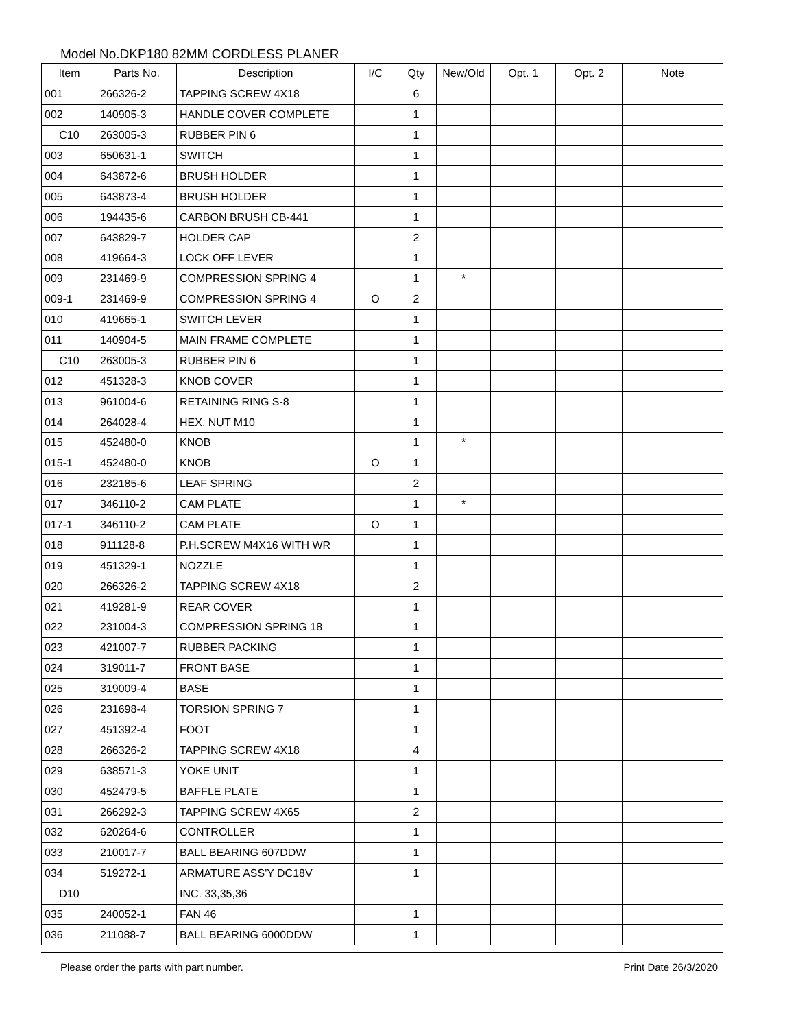Model No.DKP180 82MM CORDLESS PLANER
| Item | Parts No. | Description | I/C | Qty | New/Old | Opt. 1 | Opt. 2 | Note |
| --- | --- | --- | --- | --- | --- | --- | --- | --- |
| 001 | 266326-2 | TAPPING SCREW 4X18 | | 6 | | | | |
| 002 | 140905-3 | HANDLE COVER COMPLETE | | 1 | | | | |
| C10 | 263005-3 | RUBBER PIN 6 | | 1 | | | | |
| 003 | 650631-1 | SWITCH | | 1 | | | | |
| 004 | 643872-6 | BRUSH HOLDER | | 1 | | | | |
| 005 | 643873-4 | BRUSH HOLDER | | 1 | | | | |
| 006 | 194435-6 | CARBON BRUSH CB-441 | | 1 | | | | |
| 007 | 643829-7 | HOLDER CAP | | 2 | | | | |
| 008 | 419664-3 | LOCK OFF LEVER | | 1 | | | | |
| 009 | 231469-9 | COMPRESSION SPRING 4 | | 1 | * | | | |
| 009-1 | 231469-9 | COMPRESSION SPRING 4 | O | 2 | | | | |
| 010 | 419665-1 | SWITCH LEVER | | 1 | | | | |
| 011 | 140904-5 | MAIN FRAME COMPLETE | | 1 | | | | |
| C10 | 263005-3 | RUBBER PIN 6 | | 1 | | | | |
| 012 | 451328-3 | KNOB COVER | | 1 | | | | |
| 013 | 961004-6 | RETAINING RING S-8 | | 1 | | | | |
| 014 | 264028-4 | HEX. NUT M10 | | 1 | | | | |
| 015 | 452480-0 | KNOB | | 1 | * | | | |
| 015-1 | 452480-0 | KNOB | O | 1 | | | | |
| 016 | 232185-6 | LEAF SPRING | | 2 | | | | |
| 017 | 346110-2 | CAM PLATE | | 1 | * | | | |
| 017-1 | 346110-2 | CAM PLATE | O | 1 | | | | |
| 018 | 911128-8 | P.H.SCREW M4X16 WITH WR | | 1 | | | | |
| 019 | 451329-1 | NOZZLE | | 1 | | | | |
| 020 | 266326-2 | TAPPING SCREW 4X18 | | 2 | | | | |
| 021 | 419281-9 | REAR COVER | | 1 | | | | |
| 022 | 231004-3 | COMPRESSION SPRING 18 | | 1 | | | | |
| 023 | 421007-7 | RUBBER PACKING | | 1 | | | | |
| 024 | 319011-7 | FRONT BASE | | 1 | | | | |
| 025 | 319009-4 | BASE | | 1 | | | | |
| 026 | 231698-4 | TORSION SPRING 7 | | 1 | | | | |
| 027 | 451392-4 | FOOT | | 1 | | | | |
| 028 | 266326-2 | TAPPING SCREW 4X18 | | 4 | | | | |
| 029 | 638571-3 | YOKE UNIT | | 1 | | | | |
| 030 | 452479-5 | BAFFLE PLATE | | 1 | | | | |
| 031 | 266292-3 | TAPPING SCREW 4X65 | | 2 | | | | |
| 032 | 620264-6 | CONTROLLER | | 1 | | | | |
| 033 | 210017-7 | BALL BEARING 607DDW | | 1 | | | | |
| 034 | 519272-1 | ARMATURE ASS'Y DC18V | | 1 | | | | |
| D10 | | INC. 33,35,36 | | | | | | |
| 035 | 240052-1 | FAN 46 | | 1 | | | | |
| 036 | 211088-7 | BALL BEARING 6000DDW | | 1 | | | | |
Please order the parts with part number. Print Date 26/3/2020